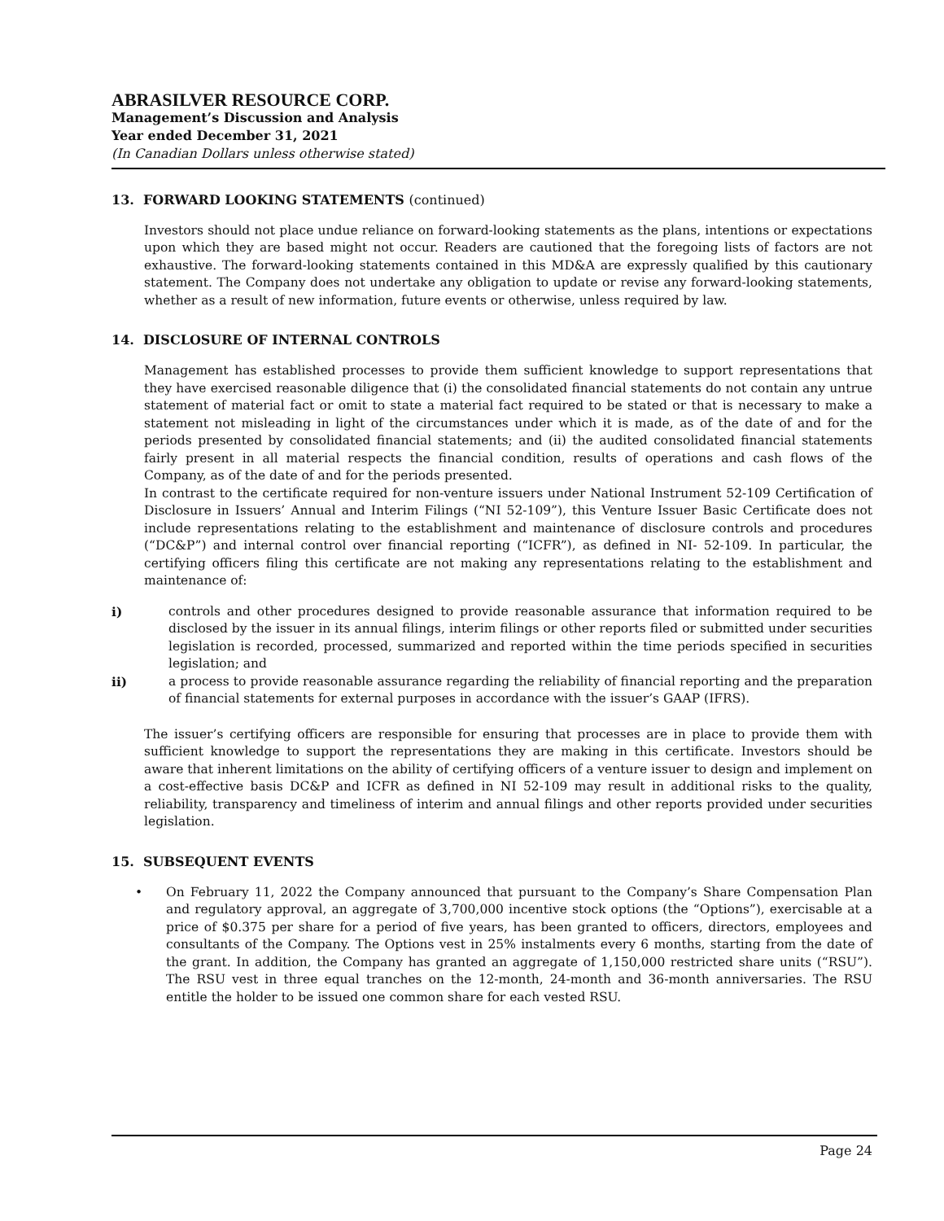ABRASILVER RESOURCE CORP.
Management’s Discussion and Analysis
Year ended December 31, 2021
(In Canadian Dollars unless otherwise stated)
13. FORWARD LOOKING STATEMENTS (continued)
Investors should not place undue reliance on forward-looking statements as the plans, intentions or expectations upon which they are based might not occur. Readers are cautioned that the foregoing lists of factors are not exhaustive. The forward-looking statements contained in this MD&A are expressly qualified by this cautionary statement. The Company does not undertake any obligation to update or revise any forward-looking statements, whether as a result of new information, future events or otherwise, unless required by law.
14. DISCLOSURE OF INTERNAL CONTROLS
Management has established processes to provide them sufficient knowledge to support representations that they have exercised reasonable diligence that (i) the consolidated financial statements do not contain any untrue statement of material fact or omit to state a material fact required to be stated or that is necessary to make a statement not misleading in light of the circumstances under which it is made, as of the date of and for the periods presented by consolidated financial statements; and (ii) the audited consolidated financial statements fairly present in all material respects the financial condition, results of operations and cash flows of the Company, as of the date of and for the periods presented.
In contrast to the certificate required for non-venture issuers under National Instrument 52-109 Certification of Disclosure in Issuers’ Annual and Interim Filings (“NI 52-109”), this Venture Issuer Basic Certificate does not include representations relating to the establishment and maintenance of disclosure controls and procedures (“DC&P”) and internal control over financial reporting (“ICFR”), as defined in NI- 52-109. In particular, the certifying officers filing this certificate are not making any representations relating to the establishment and maintenance of:
i) controls and other procedures designed to provide reasonable assurance that information required to be disclosed by the issuer in its annual filings, interim filings or other reports filed or submitted under securities legislation is recorded, processed, summarized and reported within the time periods specified in securities legislation; and
ii) a process to provide reasonable assurance regarding the reliability of financial reporting and the preparation of financial statements for external purposes in accordance with the issuer’s GAAP (IFRS).
The issuer’s certifying officers are responsible for ensuring that processes are in place to provide them with sufficient knowledge to support the representations they are making in this certificate. Investors should be aware that inherent limitations on the ability of certifying officers of a venture issuer to design and implement on a cost-effective basis DC&P and ICFR as defined in NI 52-109 may result in additional risks to the quality, reliability, transparency and timeliness of interim and annual filings and other reports provided under securities legislation.
15. SUBSEQUENT EVENTS
• On February 11, 2022 the Company announced that pursuant to the Company’s Share Compensation Plan and regulatory approval, an aggregate of 3,700,000 incentive stock options (the “Options”), exercisable at a price of $0.375 per share for a period of five years, has been granted to officers, directors, employees and consultants of the Company. The Options vest in 25% instalments every 6 months, starting from the date of the grant. In addition, the Company has granted an aggregate of 1,150,000 restricted share units (“RSU”). The RSU vest in three equal tranches on the 12-month, 24-month and 36-month anniversaries. The RSU entitle the holder to be issued one common share for each vested RSU.
Page 24